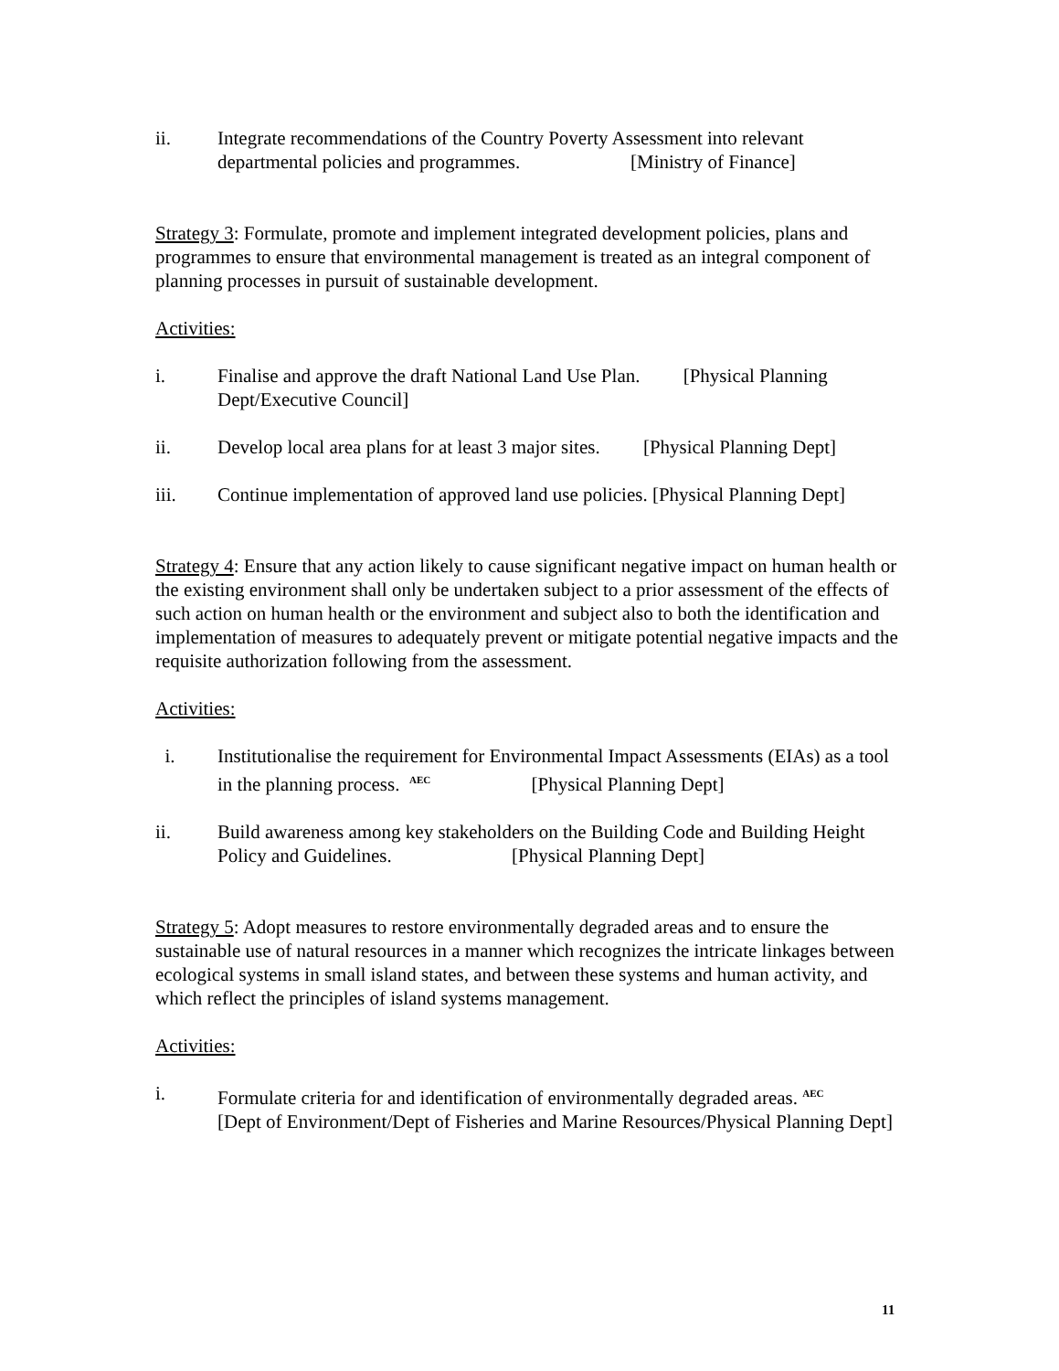ii. Integrate recommendations of the Country Poverty Assessment into relevant departmental policies and programmes. [Ministry of Finance]
Strategy 3: Formulate, promote and implement integrated development policies, plans and programmes to ensure that environmental management is treated as an integral component of planning processes in pursuit of sustainable development.
Activities:
i. Finalise and approve the draft National Land Use Plan. [Physical Planning Dept/Executive Council]
ii. Develop local area plans for at least 3 major sites. [Physical Planning Dept]
iii. Continue implementation of approved land use policies. [Physical Planning Dept]
Strategy 4: Ensure that any action likely to cause significant negative impact on human health or the existing environment shall only be undertaken subject to a prior assessment of the effects of such action on human health or the environment and subject also to both the identification and implementation of measures to adequately prevent or mitigate potential negative impacts and the requisite authorization following from the assessment.
Activities:
i. Institutionalise the requirement for Environmental Impact Assessments (EIAs) as a tool in the planning process. <sup>AEC</sup> [Physical Planning Dept]
ii. Build awareness among key stakeholders on the Building Code and Building Height Policy and Guidelines. [Physical Planning Dept]
Strategy 5: Adopt measures to restore environmentally degraded areas and to ensure the sustainable use of natural resources in a manner which recognizes the intricate linkages between ecological systems in small island states, and between these systems and human activity, and which reflect the principles of island systems management.
Activities:
i. Formulate criteria for and identification of environmentally degraded areas. <sup>AEC</sup>
[Dept of Environment/Dept of Fisheries and Marine Resources/Physical Planning Dept]
11